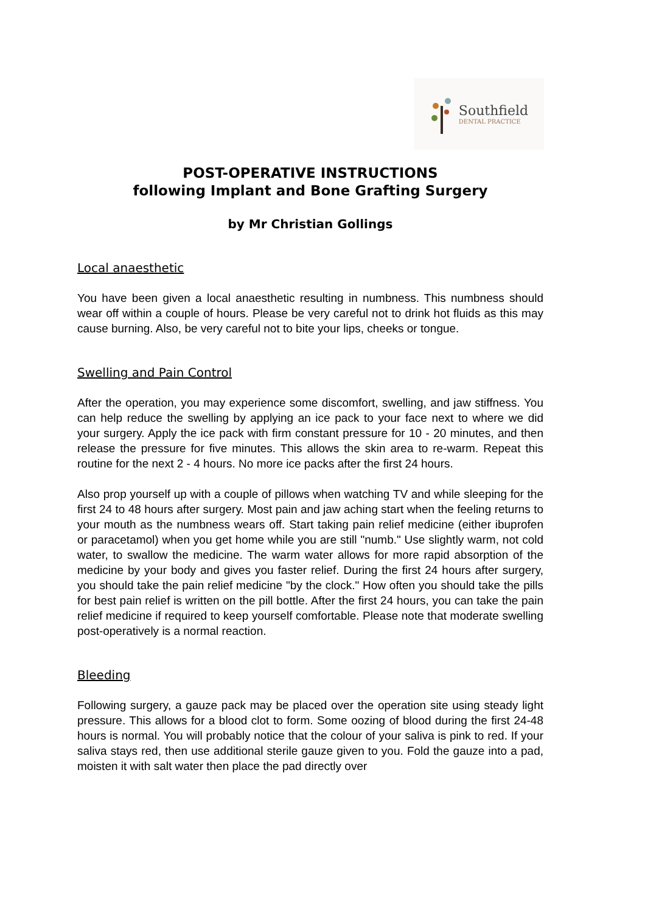Southfield
DENTAL PRACTICE
POST-OPERATIVE INSTRUCTIONS
following Implant and Bone Grafting Surgery
by Mr Christian Gollings
Local anaesthetic
You have been given a local anaesthetic resulting in numbness. This numbness should wear off within a couple of hours. Please be very careful not to drink hot fluids as this may cause burning. Also, be very careful not to bite your lips, cheeks or tongue.
Swelling and Pain Control
After the operation, you may experience some discomfort, swelling, and jaw stiffness. You can help reduce the swelling by applying an ice pack to your face next to where we did your surgery. Apply the ice pack with firm constant pressure for 10 - 20 minutes, and then release the pressure for five minutes. This allows the skin area to re-warm. Repeat this routine for the next 2 - 4 hours. No more ice packs after the first 24 hours.
Also prop yourself up with a couple of pillows when watching TV and while sleeping for the first 24 to 48 hours after surgery. Most pain and jaw aching start when the feeling returns to your mouth as the numbness wears off. Start taking pain relief medicine (either ibuprofen or paracetamol) when you get home while you are still "numb." Use slightly warm, not cold water, to swallow the medicine. The warm water allows for more rapid absorption of the medicine by your body and gives you faster relief. During the first 24 hours after surgery, you should take the pain relief medicine "by the clock." How often you should take the pills for best pain relief is written on the pill bottle. After the first 24 hours, you can take the pain relief medicine if required to keep yourself comfortable. Please note that moderate swelling post-operatively is a normal reaction.
Bleeding
Following surgery, a gauze pack may be placed over the operation site using steady light pressure. This allows for a blood clot to form. Some oozing of blood during the first 24-48 hours is normal. You will probably notice that the colour of your saliva is pink to red. If your saliva stays red, then use additional sterile gauze given to you. Fold the gauze into a pad, moisten it with salt water then place the pad directly over